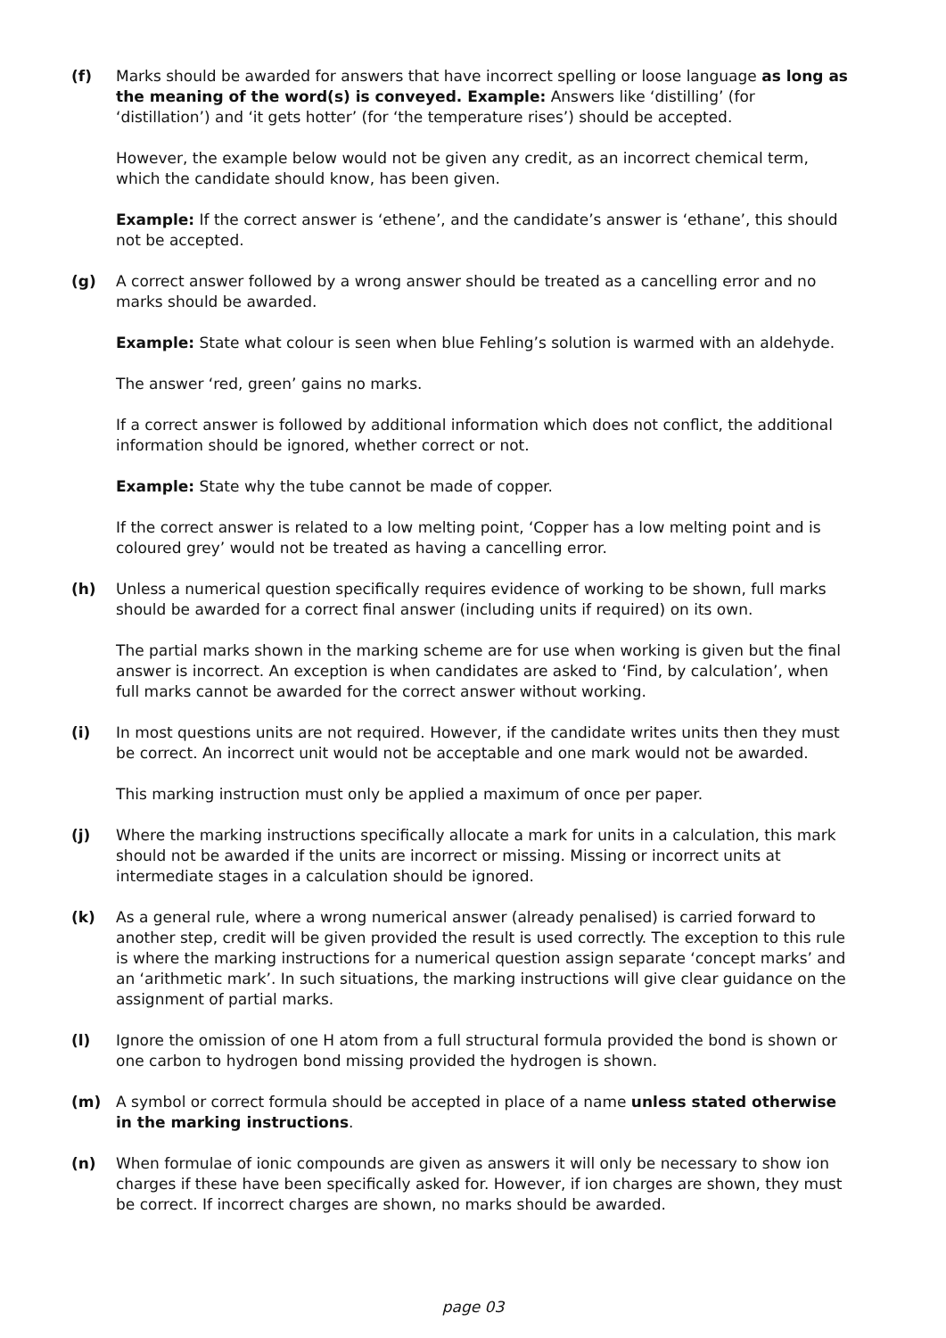(f) Marks should be awarded for answers that have incorrect spelling or loose language as long as the meaning of the word(s) is conveyed. Example: Answers like ‘distilling’ (for ‘distillation’) and ‘it gets hotter’ (for ‘the temperature rises’) should be accepted.
However, the example below would not be given any credit, as an incorrect chemical term, which the candidate should know, has been given.
Example: If the correct answer is ‘ethene’, and the candidate’s answer is ‘ethane’, this should not be accepted.
(g) A correct answer followed by a wrong answer should be treated as a cancelling error and no marks should be awarded.
Example: State what colour is seen when blue Fehling’s solution is warmed with an aldehyde.
The answer ‘red, green’ gains no marks.
If a correct answer is followed by additional information which does not conflict, the additional information should be ignored, whether correct or not.
Example: State why the tube cannot be made of copper.
If the correct answer is related to a low melting point, ‘Copper has a low melting point and is coloured grey’ would not be treated as having a cancelling error.
(h) Unless a numerical question specifically requires evidence of working to be shown, full marks should be awarded for a correct final answer (including units if required) on its own.
The partial marks shown in the marking scheme are for use when working is given but the final answer is incorrect. An exception is when candidates are asked to ‘Find, by calculation’, when full marks cannot be awarded for the correct answer without working.
(i) In most questions units are not required. However, if the candidate writes units then they must be correct. An incorrect unit would not be acceptable and one mark would not be awarded.
This marking instruction must only be applied a maximum of once per paper.
(j) Where the marking instructions specifically allocate a mark for units in a calculation, this mark should not be awarded if the units are incorrect or missing. Missing or incorrect units at intermediate stages in a calculation should be ignored.
(k) As a general rule, where a wrong numerical answer (already penalised) is carried forward to another step, credit will be given provided the result is used correctly. The exception to this rule is where the marking instructions for a numerical question assign separate ‘concept marks’ and an ‘arithmetic mark’. In such situations, the marking instructions will give clear guidance on the assignment of partial marks.
(l) Ignore the omission of one H atom from a full structural formula provided the bond is shown or one carbon to hydrogen bond missing provided the hydrogen is shown.
(m) A symbol or correct formula should be accepted in place of a name unless stated otherwise in the marking instructions.
(n) When formulae of ionic compounds are given as answers it will only be necessary to show ion charges if these have been specifically asked for. However, if ion charges are shown, they must be correct. If incorrect charges are shown, no marks should be awarded.
page 03